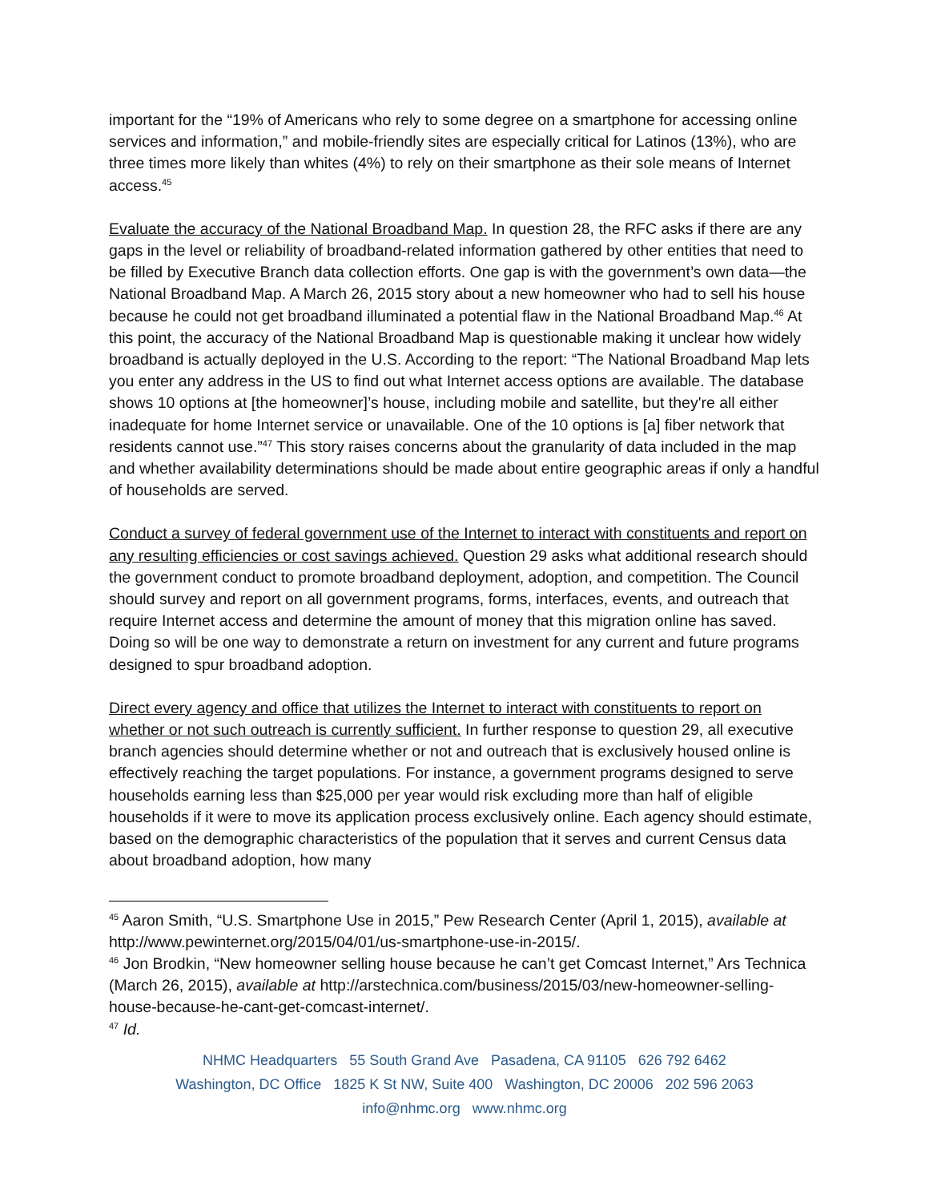important for the “19% of Americans who rely to some degree on a smartphone for accessing online services and information,” and mobile-friendly sites are especially critical for Latinos (13%), who are three times more likely than whites (4%) to rely on their smartphone as their sole means of Internet access.<sup>45</sup>
Evaluate the accuracy of the National Broadband Map. In question 28, the RFC asks if there are any gaps in the level or reliability of broadband-related information gathered by other entities that need to be filled by Executive Branch data collection efforts. One gap is with the government’s own data—the National Broadband Map. A March 26, 2015 story about a new homeowner who had to sell his house because he could not get broadband illuminated a potential flaw in the National Broadband Map.<sup>46</sup> At this point, the accuracy of the National Broadband Map is questionable making it unclear how widely broadband is actually deployed in the U.S. According to the report: “The National Broadband Map lets you enter any address in the US to find out what Internet access options are available. The database shows 10 options at [the homeowner]’s house, including mobile and satellite, but they're all either inadequate for home Internet service or unavailable. One of the 10 options is [a] fiber network that residents cannot use.”<sup>47</sup> This story raises concerns about the granularity of data included in the map and whether availability determinations should be made about entire geographic areas if only a handful of households are served.
Conduct a survey of federal government use of the Internet to interact with constituents and report on any resulting efficiencies or cost savings achieved. Question 29 asks what additional research should the government conduct to promote broadband deployment, adoption, and competition. The Council should survey and report on all government programs, forms, interfaces, events, and outreach that require Internet access and determine the amount of money that this migration online has saved. Doing so will be one way to demonstrate a return on investment for any current and future programs designed to spur broadband adoption.
Direct every agency and office that utilizes the Internet to interact with constituents to report on whether or not such outreach is currently sufficient. In further response to question 29, all executive branch agencies should determine whether or not and outreach that is exclusively housed online is effectively reaching the target populations. For instance, a government programs designed to serve households earning less than $25,000 per year would risk excluding more than half of eligible households if it were to move its application process exclusively online. Each agency should estimate, based on the demographic characteristics of the population that it serves and current Census data about broadband adoption, how many
<sup>45</sup> Aaron Smith, “U.S. Smartphone Use in 2015,” Pew Research Center (April 1, 2015), available at http://www.pewinternet.org/2015/04/01/us-smartphone-use-in-2015/.
<sup>46</sup> Jon Brodkin, “New homeowner selling house because he can’t get Comcast Internet,” Ars Technica (March 26, 2015), available at http://arstechnica.com/business/2015/03/new-homeowner-selling-house-because-he-cant-get-comcast-internet/.
<sup>47</sup> Id.
NHMC Headquarters 55 South Grand Ave Pasadena, CA 91105 626 792 6462
Washington, DC Office 1825 K St NW, Suite 400 Washington, DC 20006 202 596 2063
info@nhmc.org www.nhmc.org